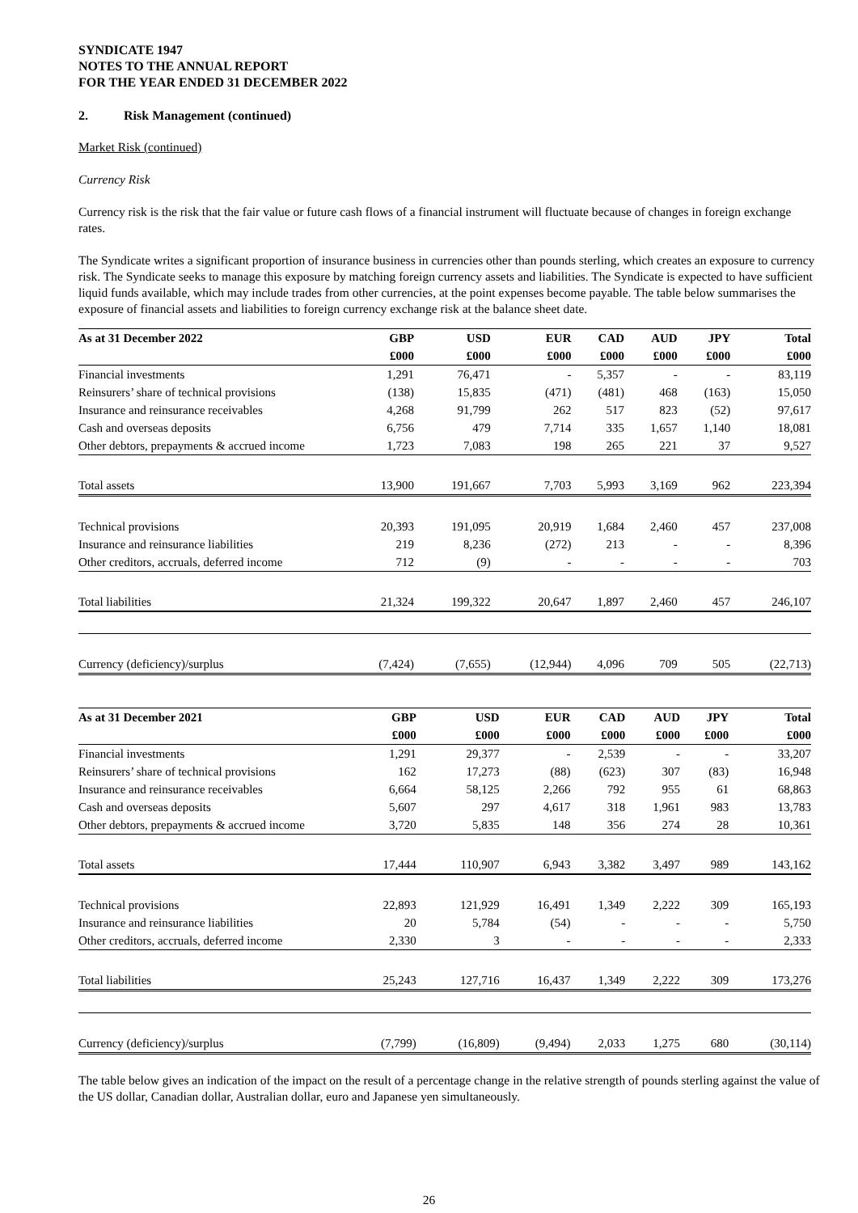SYNDICATE 1947
NOTES TO THE ANNUAL REPORT
FOR THE YEAR ENDED 31 DECEMBER 2022
2. Risk Management (continued)
Market Risk (continued)
Currency Risk
Currency risk is the risk that the fair value or future cash flows of a financial instrument will fluctuate because of changes in foreign exchange rates.
The Syndicate writes a significant proportion of insurance business in currencies other than pounds sterling, which creates an exposure to currency risk. The Syndicate seeks to manage this exposure by matching foreign currency assets and liabilities. The Syndicate is expected to have sufficient liquid funds available, which may include trades from other currencies, at the point expenses become payable. The table below summarises the exposure of financial assets and liabilities to foreign currency exchange risk at the balance sheet date.
| As at 31 December 2022 | GBP | USD | EUR | CAD | AUD | JPY | Total |
| --- | --- | --- | --- | --- | --- | --- | --- |
| | £000 | £000 | £000 | £000 | £000 | £000 | £000 |
| Financial investments | 1,291 | 76,471 | - | 5,357 | - | - | 83,119 |
| Reinsurers’ share of technical provisions | (138) | 15,835 | (471) | (481) | 468 | (163) | 15,050 |
| Insurance and reinsurance receivables | 4,268 | 91,799 | 262 | 517 | 823 | (52) | 97,617 |
| Cash and overseas deposits | 6,756 | 479 | 7,714 | 335 | 1,657 | 1,140 | 18,081 |
| Other debtors, prepayments & accrued income | 1,723 | 7,083 | 198 | 265 | 221 | 37 | 9,527 |
| Total assets | 13,900 | 191,667 | 7,703 | 5,993 | 3,169 | 962 | 223,394 |
| Technical provisions | 20,393 | 191,095 | 20,919 | 1,684 | 2,460 | 457 | 237,008 |
| Insurance and reinsurance liabilities | 219 | 8,236 | (272) | 213 | - | - | 8,396 |
| Other creditors, accruals, deferred income | 712 | (9) | - | - | - | - | 703 |
| Total liabilities | 21,324 | 199,322 | 20,647 | 1,897 | 2,460 | 457 | 246,107 |
| Currency (deficiency)/surplus | (7,424) | (7,655) | (12,944) | 4,096 | 709 | 505 | (22,713) |
| As at 31 December 2021 | GBP | USD | EUR | CAD | AUD | JPY | Total |
| --- | --- | --- | --- | --- | --- | --- | --- |
| | £000 | £000 | £000 | £000 | £000 | £000 | £000 |
| Financial investments | 1,291 | 29,377 | - | 2,539 | - | - | 33,207 |
| Reinsurers’ share of technical provisions | 162 | 17,273 | (88) | (623) | 307 | (83) | 16,948 |
| Insurance and reinsurance receivables | 6,664 | 58,125 | 2,266 | 792 | 955 | 61 | 68,863 |
| Cash and overseas deposits | 5,607 | 297 | 4,617 | 318 | 1,961 | 983 | 13,783 |
| Other debtors, prepayments & accrued income | 3,720 | 5,835 | 148 | 356 | 274 | 28 | 10,361 |
| Total assets | 17,444 | 110,907 | 6,943 | 3,382 | 3,497 | 989 | 143,162 |
| Technical provisions | 22,893 | 121,929 | 16,491 | 1,349 | 2,222 | 309 | 165,193 |
| Insurance and reinsurance liabilities | 20 | 5,784 | (54) | - | - | - | 5,750 |
| Other creditors, accruals, deferred income | 2,330 | 3 | - | - | - | - | 2,333 |
| Total liabilities | 25,243 | 127,716 | 16,437 | 1,349 | 2,222 | 309 | 173,276 |
| Currency (deficiency)/surplus | (7,799) | (16,809) | (9,494) | 2,033 | 1,275 | 680 | (30,114) |
The table below gives an indication of the impact on the result of a percentage change in the relative strength of pounds sterling against the value of the US dollar, Canadian dollar, Australian dollar, euro and Japanese yen simultaneously.
26